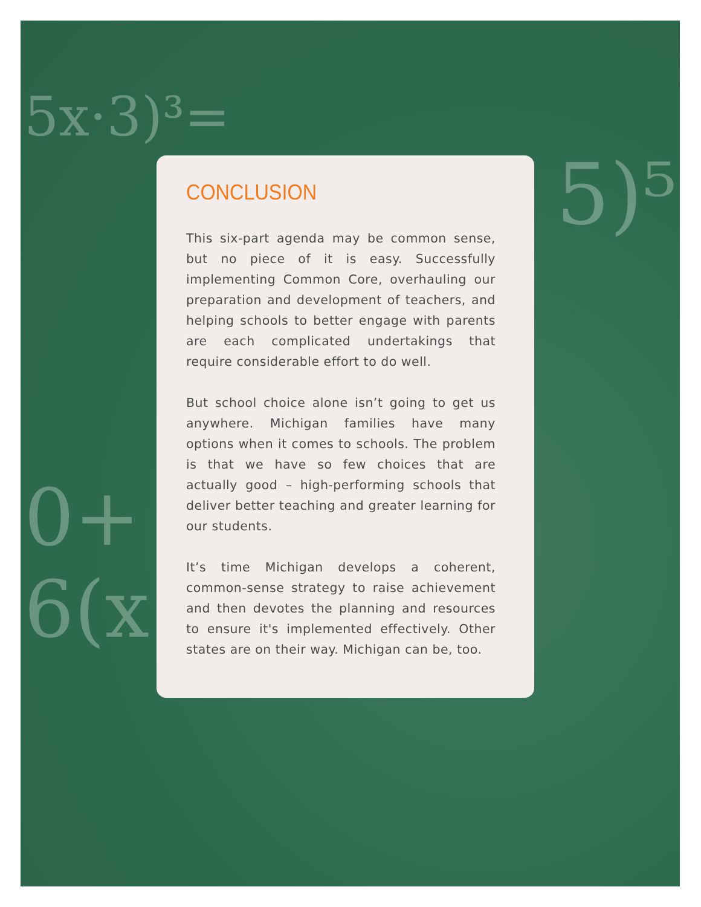5x·3)³=
5)⁵
0+
6(x
CONCLUSION
This six-part agenda may be common sense, but no piece of it is easy. Successfully implementing Common Core, overhauling our preparation and development of teachers, and helping schools to better engage with parents are each complicated undertakings that require considerable effort to do well.
But school choice alone isn’t going to get us anywhere. Michigan families have many options when it comes to schools. The problem is that we have so few choices that are actually good – high-performing schools that deliver better teaching and greater learning for our students.
It’s time Michigan develops a coherent, common-sense strategy to raise achievement and then devotes the planning and resources to ensure it's implemented effectively. Other states are on their way. Michigan can be, too.